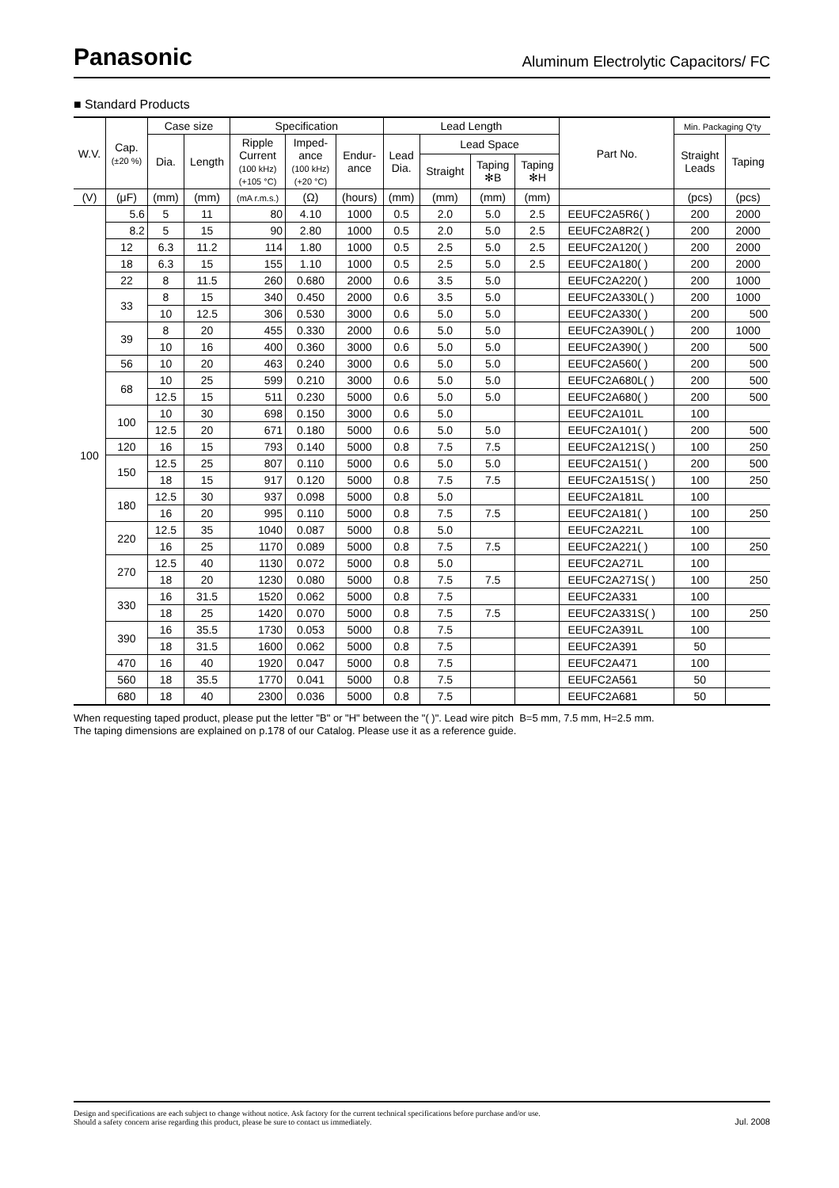Panasonic
Aluminum Electrolytic Capacitors/ FC
■ Standard Products
| W.V. | Cap. (±20 %) | Case size | | Specification | | | Lead Length | | | | Part No. | Min. Packaging Q'ty | |
| --- | --- | --- | --- | --- | --- | --- | --- | --- | --- | --- | --- | --- | --- |
| | | Dia. | Length | Ripple Current (100 kHz) (+105 °C) | Imped- ance (100 kHz) (+20 °C) | Endur- ance | Lead Dia. | Lead Space | | | | Straight Leads | Taping |
| | | | | | | | | Straight | Taping ✻B | Taping ✻H | | | |
| (V) | (μF) | (mm) | (mm) | (mA r.m.s.) | (Ω) | (hours) | (mm) | (mm) | (mm) | (mm) | | (pcs) | (pcs) |
| 100 | 5.6 | 5 | 11 | 80 | 4.10 | 1000 | 0.5 | 2.0 | 5.0 | 2.5 | EEUFC2A5R6( ) | 200 | 2000 |
| | 8.2 | 5 | 15 | 90 | 2.80 | 1000 | 0.5 | 2.0 | 5.0 | 2.5 | EEUFC2A8R2( ) | 200 | 2000 |
| | 12 | 6.3 | 11.2 | 114 | 1.80 | 1000 | 0.5 | 2.5 | 5.0 | 2.5 | EEUFC2A120( ) | 200 | 2000 |
| | 18 | 6.3 | 15 | 155 | 1.10 | 1000 | 0.5 | 2.5 | 5.0 | 2.5 | EEUFC2A180( ) | 200 | 2000 |
| | 22 | 8 | 11.5 | 260 | 0.680 | 2000 | 0.6 | 3.5 | 5.0 | | EEUFC2A220( ) | 200 | 1000 |
| | 33 | 8 | 15 | 340 | 0.450 | 2000 | 0.6 | 3.5 | 5.0 | | EEUFC2A330L( ) | 200 | 1000 |
| | | 10 | 12.5 | 306 | 0.530 | 3000 | 0.6 | 5.0 | 5.0 | | EEUFC2A330( ) | 200 | 500 |
| | 39 | 8 | 20 | 455 | 0.330 | 2000 | 0.6 | 5.0 | 5.0 | | EEUFC2A390L( ) | 200 | 1000 |
| | | 10 | 16 | 400 | 0.360 | 3000 | 0.6 | 5.0 | 5.0 | | EEUFC2A390( ) | 200 | 500 |
| | 56 | 10 | 20 | 463 | 0.240 | 3000 | 0.6 | 5.0 | 5.0 | | EEUFC2A560( ) | 200 | 500 |
| | 68 | 10 | 25 | 599 | 0.210 | 3000 | 0.6 | 5.0 | 5.0 | | EEUFC2A680L( ) | 200 | 500 |
| | | 12.5 | 15 | 511 | 0.230 | 5000 | 0.6 | 5.0 | 5.0 | | EEUFC2A680( ) | 200 | 500 |
| | 100 | 10 | 30 | 698 | 0.150 | 3000 | 0.6 | 5.0 | | | EEUFC2A101L | 100 | |
| | | 12.5 | 20 | 671 | 0.180 | 5000 | 0.6 | 5.0 | 5.0 | | EEUFC2A101( ) | 200 | 500 |
| | 120 | 16 | 15 | 793 | 0.140 | 5000 | 0.8 | 7.5 | 7.5 | | EEUFC2A121S( ) | 100 | 250 |
| | 150 | 12.5 | 25 | 807 | 0.110 | 5000 | 0.6 | 5.0 | 5.0 | | EEUFC2A151( ) | 200 | 500 |
| | | 18 | 15 | 917 | 0.120 | 5000 | 0.8 | 7.5 | 7.5 | | EEUFC2A151S( ) | 100 | 250 |
| | 180 | 12.5 | 30 | 937 | 0.098 | 5000 | 0.8 | 5.0 | | | EEUFC2A181L | 100 | |
| | | 16 | 20 | 995 | 0.110 | 5000 | 0.8 | 7.5 | 7.5 | | EEUFC2A181( ) | 100 | 250 |
| | 220 | 12.5 | 35 | 1040 | 0.087 | 5000 | 0.8 | 5.0 | | | EEUFC2A221L | 100 | |
| | | 16 | 25 | 1170 | 0.089 | 5000 | 0.8 | 7.5 | 7.5 | | EEUFC2A221( ) | 100 | 250 |
| | 270 | 12.5 | 40 | 1130 | 0.072 | 5000 | 0.8 | 5.0 | | | EEUFC2A271L | 100 | |
| | | 18 | 20 | 1230 | 0.080 | 5000 | 0.8 | 7.5 | 7.5 | | EEUFC2A271S( ) | 100 | 250 |
| | 330 | 16 | 31.5 | 1520 | 0.062 | 5000 | 0.8 | 7.5 | | | EEUFC2A331 | 100 | |
| | | 18 | 25 | 1420 | 0.070 | 5000 | 0.8 | 7.5 | 7.5 | | EEUFC2A331S( ) | 100 | 250 |
| | 390 | 16 | 35.5 | 1730 | 0.053 | 5000 | 0.8 | 7.5 | | | EEUFC2A391L | 100 | |
| | | 18 | 31.5 | 1600 | 0.062 | 5000 | 0.8 | 7.5 | | | EEUFC2A391 | 50 | |
| | 470 | 16 | 40 | 1920 | 0.047 | 5000 | 0.8 | 7.5 | | | EEUFC2A471 | 100 | |
| | 560 | 18 | 35.5 | 1770 | 0.041 | 5000 | 0.8 | 7.5 | | | EEUFC2A561 | 50 | |
| | 680 | 18 | 40 | 2300 | 0.036 | 5000 | 0.8 | 7.5 | | | EEUFC2A681 | 50 | |
When requesting taped product, please put the letter "B" or "H" between the "( )". Lead wire pitch B=5 mm, 7.5 mm, H=2.5 mm.
The taping dimensions are explained on p.178 of our Catalog. Please use it as a reference guide.
Design and specifications are each subject to change without notice. Ask factory for the current technical specifications before purchase and/or use.
Should a safety concern arise regarding this product, please be sure to contact us immediately.
Jul. 2008